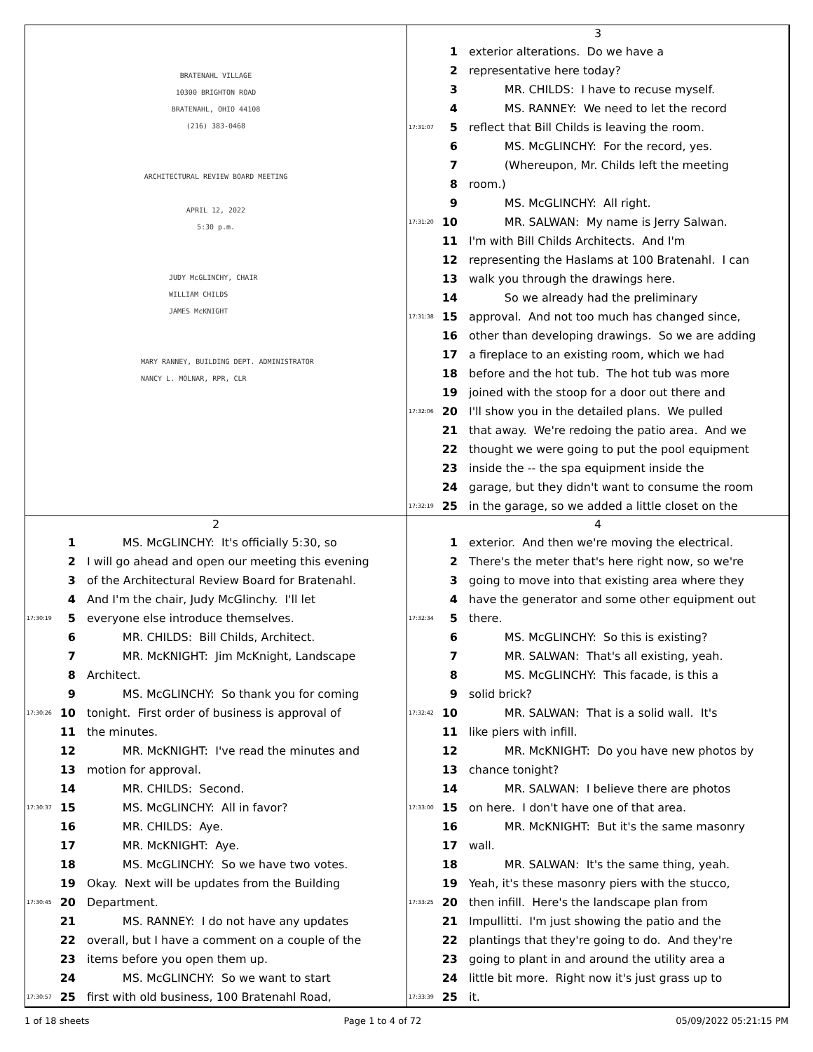BRATENAHL VILLAGE
10300 BRIGHTON ROAD
BRATENAHL, OHIO 44108
(216) 383-0468
ARCHITECTURAL REVIEW BOARD MEETING
APRIL 12, 2022
5:30 p.m.
JUDY McGLINCHY, CHAIR
WILLIAM CHILDS
JAMES McKNIGHT
MARY RANNEY, BUILDING DEPT. ADMINISTRATOR
NANCY L. MOLNAR, RPR, CLR
3
1 exterior alterations. Do we have a
2 representative here today?
3 MR. CHILDS: I have to recuse myself.
4 MS. RANNEY: We need to let the record
17:31:07 5 reflect that Bill Childs is leaving the room.
6 MS. McGLINCHY: For the record, yes.
7 (Whereupon, Mr. Childs left the meeting
8 room.)
9 MS. McGLINCHY: All right.
17:31:20 10 MR. SALWAN: My name is Jerry Salwan.
11 I'm with Bill Childs Architects. And I'm
12 representing the Haslams at 100 Bratenahl. I can
13 walk you through the drawings here.
14 So we already had the preliminary
17:31:38 15 approval. And not too much has changed since,
16 other than developing drawings. So we are adding
17 a fireplace to an existing room, which we had
18 before and the hot tub. The hot tub was more
19 joined with the stoop for a door out there and
17:32:06 20 I'll show you in the detailed plans. We pulled
21 that away. We're redoing the patio area. And we
22 thought we were going to put the pool equipment
23 inside the -- the spa equipment inside the
24 garage, but they didn't want to consume the room
17:32:19 25 in the garage, so we added a little closet on the
2
1 MS. McGLINCHY: It's officially 5:30, so
2 I will go ahead and open our meeting this evening
3 of the Architectural Review Board for Bratenahl.
4 And I'm the chair, Judy McGlinchy. I'll let
17:30:19 5 everyone else introduce themselves.
6 MR. CHILDS: Bill Childs, Architect.
7 MR. McKNIGHT: Jim McKnight, Landscape
8 Architect.
9 MS. McGLINCHY: So thank you for coming
17:30:26 10 tonight. First order of business is approval of
11 the minutes.
12 MR. McKNIGHT: I've read the minutes and
13 motion for approval.
14 MR. CHILDS: Second.
17:30:37 15 MS. McGLINCHY: All in favor?
16 MR. CHILDS: Aye.
17 MR. McKNIGHT: Aye.
18 MS. McGLINCHY: So we have two votes.
19 Okay. Next will be updates from the Building
17:30:45 20 Department.
21 MS. RANNEY: I do not have any updates
22 overall, but I have a comment on a couple of the
23 items before you open them up.
24 MS. McGLINCHY: So we want to start
17:30:57 25 first with old business, 100 Bratenahl Road,
4
1 exterior. And then we're moving the electrical.
2 There's the meter that's here right now, so we're
3 going to move into that existing area where they
4 have the generator and some other equipment out
17:32:34 5 there.
6 MS. McGLINCHY: So this is existing?
7 MR. SALWAN: That's all existing, yeah.
8 MS. McGLINCHY: This facade, is this a
9 solid brick?
17:32:42 10 MR. SALWAN: That is a solid wall. It's
11 like piers with infill.
12 MR. McKNIGHT: Do you have new photos by
13 chance tonight?
14 MR. SALWAN: I believe there are photos
17:33:00 15 on here. I don't have one of that area.
16 MR. McKNIGHT: But it's the same masonry
17 wall.
18 MR. SALWAN: It's the same thing, yeah.
19 Yeah, it's these masonry piers with the stucco,
17:33:25 20 then infill. Here's the landscape plan from
21 Impullitti. I'm just showing the patio and the
22 plantings that they're going to do. And they're
23 going to plant in and around the utility area a
24 little bit more. Right now it's just grass up to
17:33:39 25 it.
1 of 18 sheets Page 1 to 4 of 72 05/09/2022 05:21:15 PM